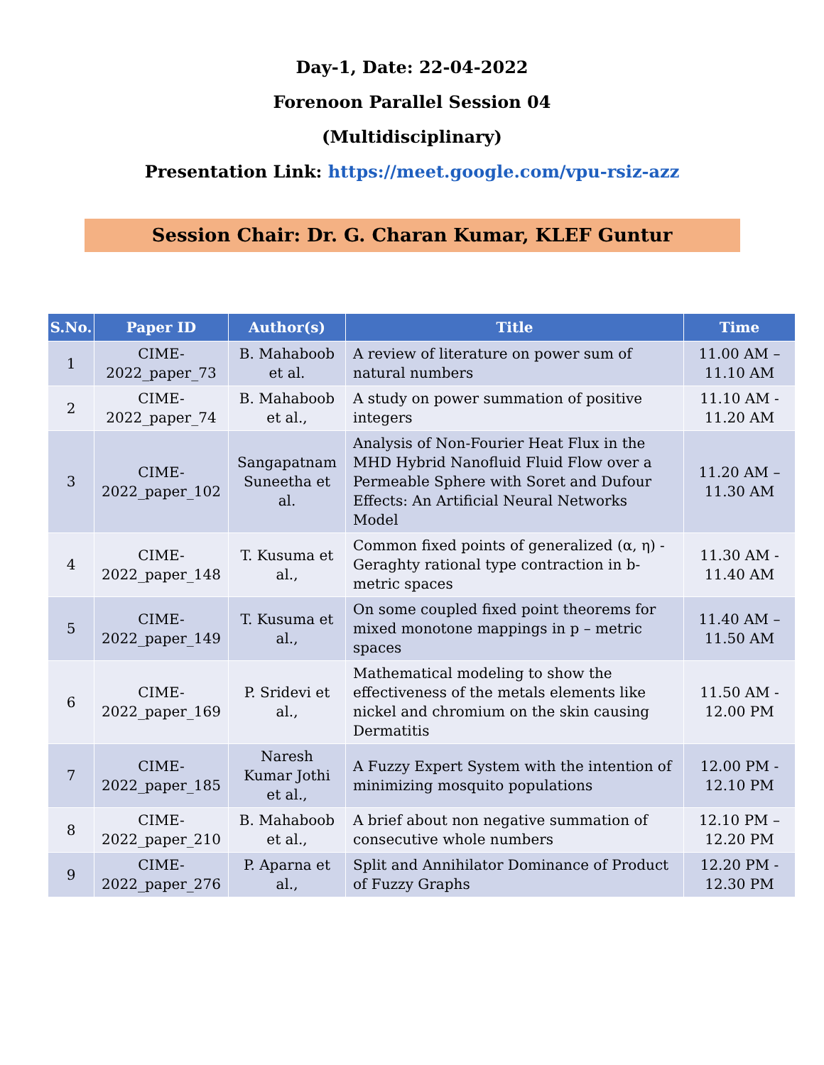Day-1, Date: 22-04-2022
Forenoon Parallel Session 04
(Multidisciplinary)
Presentation Link: https://meet.google.com/vpu-rsiz-azz
Session Chair: Dr. G. Charan Kumar, KLEF Guntur
| S.No. | Paper ID | Author(s) | Title | Time |
| --- | --- | --- | --- | --- |
| 1 | CIME-2022_paper_73 | B. Mahaboob et al. | A review of literature on power sum of natural numbers | 11.00 AM – 11.10 AM |
| 2 | CIME-2022_paper_74 | B. Mahaboob et al., | A study on power summation of positive integers | 11.10 AM - 11.20 AM |
| 3 | CIME-2022_paper_102 | Sangapatnam Suneetha et al. | Analysis of Non-Fourier Heat Flux in the MHD Hybrid Nanofluid Fluid Flow over a Permeable Sphere with Soret and Dufour Effects: An Artificial Neural Networks Model | 11.20 AM – 11.30 AM |
| 4 | CIME-2022_paper_148 | T. Kusuma et al., | Common fixed points of generalized (α, η) - Geraghty rational type contraction in b- metric spaces | 11.30 AM - 11.40 AM |
| 5 | CIME-2022_paper_149 | T. Kusuma et al., | On some coupled fixed point theorems for mixed monotone mappings in p – metric spaces | 11.40 AM – 11.50 AM |
| 6 | CIME-2022_paper_169 | P. Sridevi et al., | Mathematical modeling to show the effectiveness of the metals elements like nickel and chromium on the skin causing Dermatitis | 11.50 AM - 12.00 PM |
| 7 | CIME-2022_paper_185 | Naresh Kumar Jothi et al., | A Fuzzy Expert System with the intention of minimizing mosquito populations | 12.00 PM - 12.10 PM |
| 8 | CIME-2022_paper_210 | B. Mahaboob et al., | A brief about non negative summation of consecutive whole numbers | 12.10 PM – 12.20 PM |
| 9 | CIME-2022_paper_276 | P. Aparna et al., | Split and Annihilator Dominance of Product of Fuzzy Graphs | 12.20 PM - 12.30 PM |